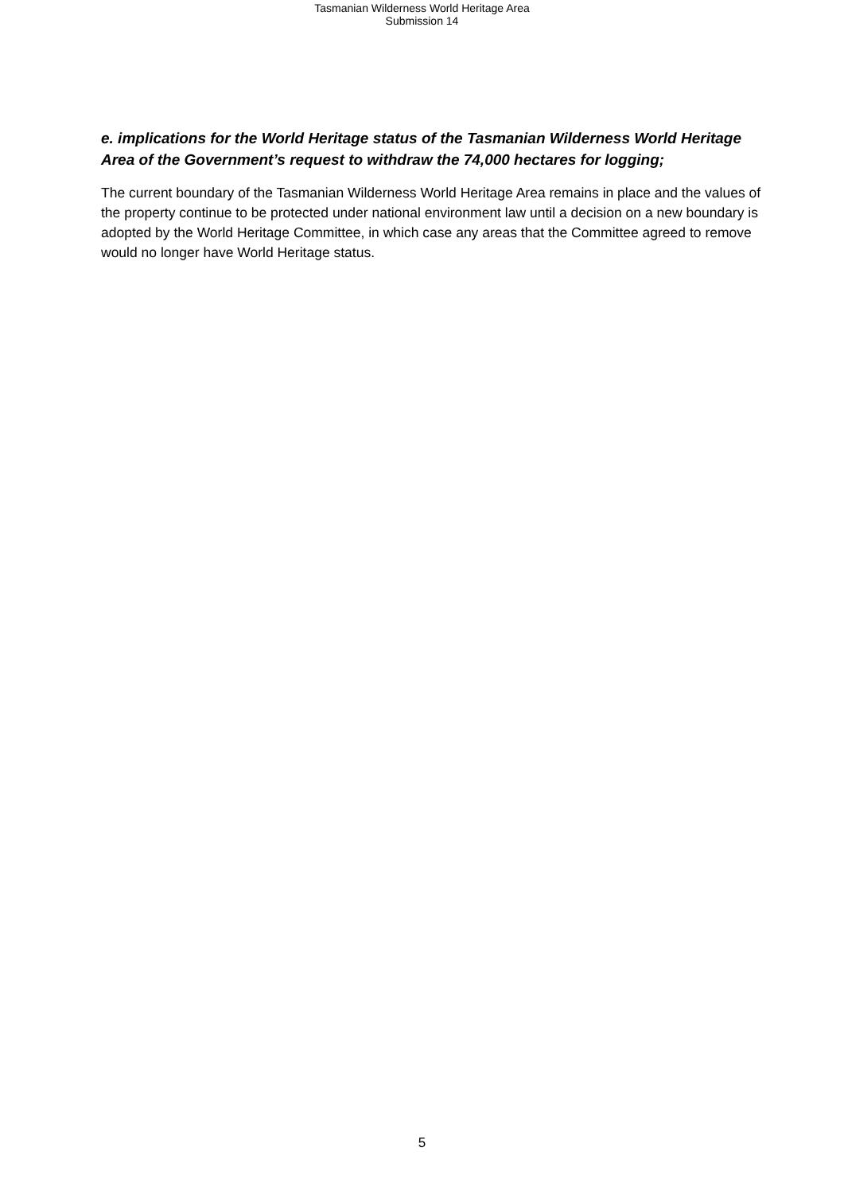Tasmanian Wilderness World Heritage Area
Submission 14
e. implications for the World Heritage status of the Tasmanian Wilderness World Heritage Area of the Government’s request to withdraw the 74,000 hectares for logging;
The current boundary of the Tasmanian Wilderness World Heritage Area remains in place and the values of the property continue to be protected under national environment law until a decision on a new boundary is adopted by the World Heritage Committee, in which case any areas that the Committee agreed to remove would no longer have World Heritage status.
5